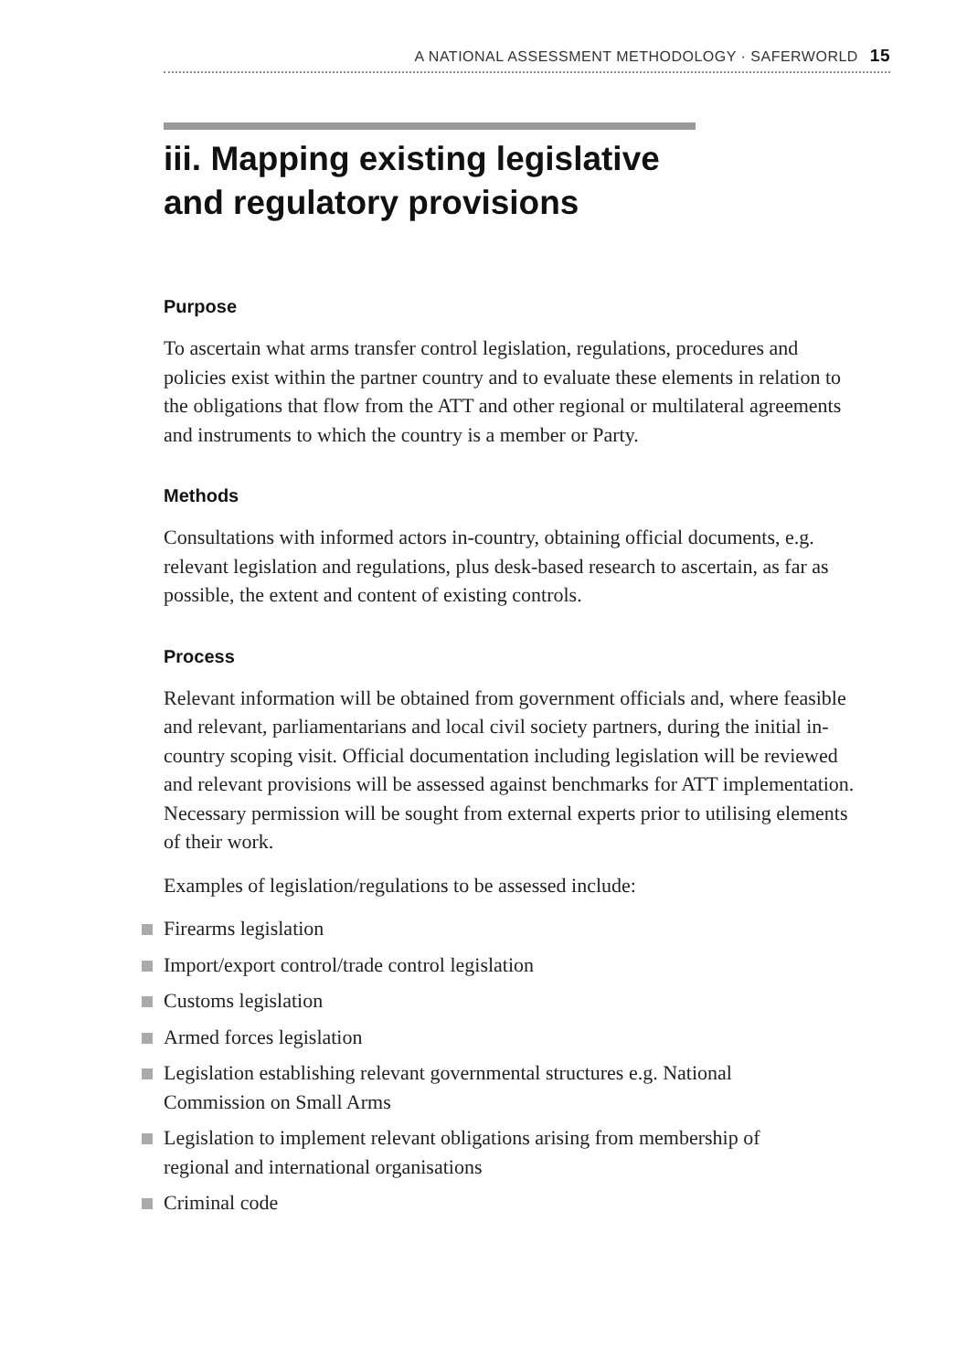A NATIONAL ASSESSMENT METHODOLOGY · SAFERWORLD 15
iii. Mapping existing legislative and regulatory provisions
Purpose
To ascertain what arms transfer control legislation, regulations, procedures and policies exist within the partner country and to evaluate these elements in relation to the obligations that flow from the ATT and other regional or multilateral agreements and instruments to which the country is a member or Party.
Methods
Consultations with informed actors in-country, obtaining official documents, e.g. relevant legislation and regulations, plus desk-based research to ascertain, as far as possible, the extent and content of existing controls.
Process
Relevant information will be obtained from government officials and, where feasible and relevant, parliamentarians and local civil society partners, during the initial in-country scoping visit. Official documentation including legislation will be reviewed and relevant provisions will be assessed against benchmarks for ATT implementation. Necessary permission will be sought from external experts prior to utilising elements of their work.
Examples of legislation/regulations to be assessed include:
Firearms legislation
Import/export control/trade control legislation
Customs legislation
Armed forces legislation
Legislation establishing relevant governmental structures e.g. National Commission on Small Arms
Legislation to implement relevant obligations arising from membership of regional and international organisations
Criminal code